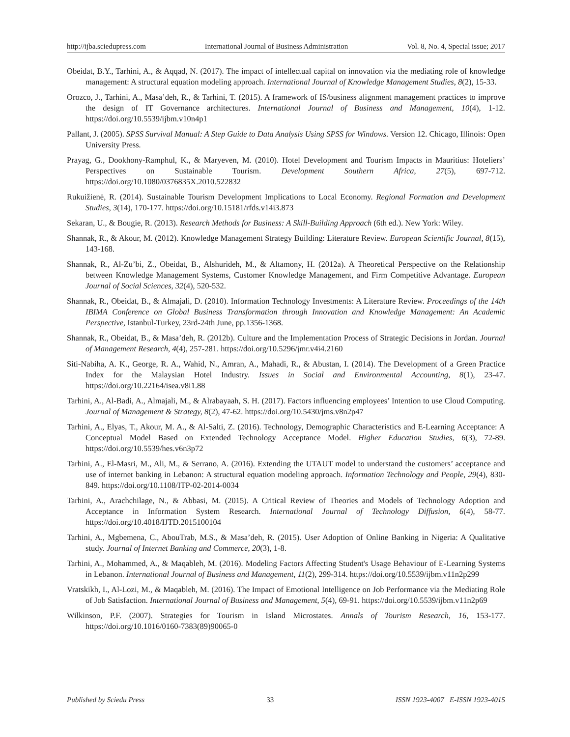http://ijba.sciedupress.com International Journal of Business Administration Vol. 8, No. 4, Special issue; 2017
Obeidat, B.Y., Tarhini, A., & Aqqad, N. (2017). The impact of intellectual capital on innovation via the mediating role of knowledge management: A structural equation modeling approach. International Journal of Knowledge Management Studies, 8(2), 15-33.
Orozco, J., Tarhini, A., Masa’deh, R., & Tarhini, T. (2015). A framework of IS/business alignment management practices to improve the design of IT Governance architectures. International Journal of Business and Management, 10(4), 1-12. https://doi.org/10.5539/ijbm.v10n4p1
Pallant, J. (2005). SPSS Survival Manual: A Step Guide to Data Analysis Using SPSS for Windows. Version 12. Chicago, Illinois: Open University Press.
Prayag, G., Dookhony-Ramphul, K., & Maryeven, M. (2010). Hotel Development and Tourism Impacts in Mauritius: Hoteliers’ Perspectives on Sustainable Tourism. Development Southern Africa, 27(5), 697-712. https://doi.org/10.1080/0376835X.2010.522832
Rukuižienė, R. (2014). Sustainable Tourism Development Implications to Local Economy. Regional Formation and Development Studies, 3(14), 170-177. https://doi.org/10.15181/rfds.v14i3.873
Sekaran, U., & Bougie, R. (2013). Research Methods for Business: A Skill-Building Approach (6th ed.). New York: Wiley.
Shannak, R., & Akour, M. (2012). Knowledge Management Strategy Building: Literature Review. European Scientific Journal, 8(15), 143-168.
Shannak, R., Al-Zu’bi, Z., Obeidat, B., Alshurideh, M., & Altamony, H. (2012a). A Theoretical Perspective on the Relationship between Knowledge Management Systems, Customer Knowledge Management, and Firm Competitive Advantage. European Journal of Social Sciences, 32(4), 520-532.
Shannak, R., Obeidat, B., & Almajali, D. (2010). Information Technology Investments: A Literature Review. Proceedings of the 14th IBIMA Conference on Global Business Transformation through Innovation and Knowledge Management: An Academic Perspective, Istanbul-Turkey, 23rd-24th June, pp.1356-1368.
Shannak, R., Obeidat, B., & Masa’deh, R. (2012b). Culture and the Implementation Process of Strategic Decisions in Jordan. Journal of Management Research, 4(4), 257-281. https://doi.org/10.5296/jmr.v4i4.2160
Siti-Nabiha, A. K., George, R. A., Wahid, N., Amran, A., Mahadi, R., & Abustan, I. (2014). The Development of a Green Practice Index for the Malaysian Hotel Industry. Issues in Social and Environmental Accounting, 8(1), 23-47. https://doi.org/10.22164/isea.v8i1.88
Tarhini, A., Al-Badi, A., Almajali, M., & Alrabayaah, S. H. (2017). Factors influencing employees’ Intention to use Cloud Computing. Journal of Management & Strategy, 8(2), 47-62. https://doi.org/10.5430/jms.v8n2p47
Tarhini, A., Elyas, T., Akour, M. A., & Al-Salti, Z. (2016). Technology, Demographic Characteristics and E-Learning Acceptance: A Conceptual Model Based on Extended Technology Acceptance Model. Higher Education Studies, 6(3), 72-89. https://doi.org/10.5539/hes.v6n3p72
Tarhini, A., El-Masri, M., Ali, M., & Serrano, A. (2016). Extending the UTAUT model to understand the customers’ acceptance and use of internet banking in Lebanon: A structural equation modeling approach. Information Technology and People, 29(4), 830-849. https://doi.org/10.1108/ITP-02-2014-0034
Tarhini, A., Arachchilage, N., & Abbasi, M. (2015). A Critical Review of Theories and Models of Technology Adoption and Acceptance in Information System Research. International Journal of Technology Diffusion, 6(4), 58-77. https://doi.org/10.4018/IJTD.2015100104
Tarhini, A., Mgbemena, C., AbouTrab, M.S., & Masa’deh, R. (2015). User Adoption of Online Banking in Nigeria: A Qualitative study. Journal of Internet Banking and Commerce, 20(3), 1-8.
Tarhini, A., Mohammed, A., & Maqableh, M. (2016). Modeling Factors Affecting Student's Usage Behaviour of E-Learning Systems in Lebanon. International Journal of Business and Management, 11(2), 299-314. https://doi.org/10.5539/ijbm.v11n2p299
Vratskikh, I., Al-Lozi, M., & Maqableh, M. (2016). The Impact of Emotional Intelligence on Job Performance via the Mediating Role of Job Satisfaction. International Journal of Business and Management, 5(4), 69-91. https://doi.org/10.5539/ijbm.v11n2p69
Wilkinson, P.F. (2007). Strategies for Tourism in Island Microstates. Annals of Tourism Research, 16, 153-177. https://doi.org/10.1016/0160-7383(89)90065-0
Published by Sciedu Press 33 ISSN 1923-4007 E-ISSN 1923-4015